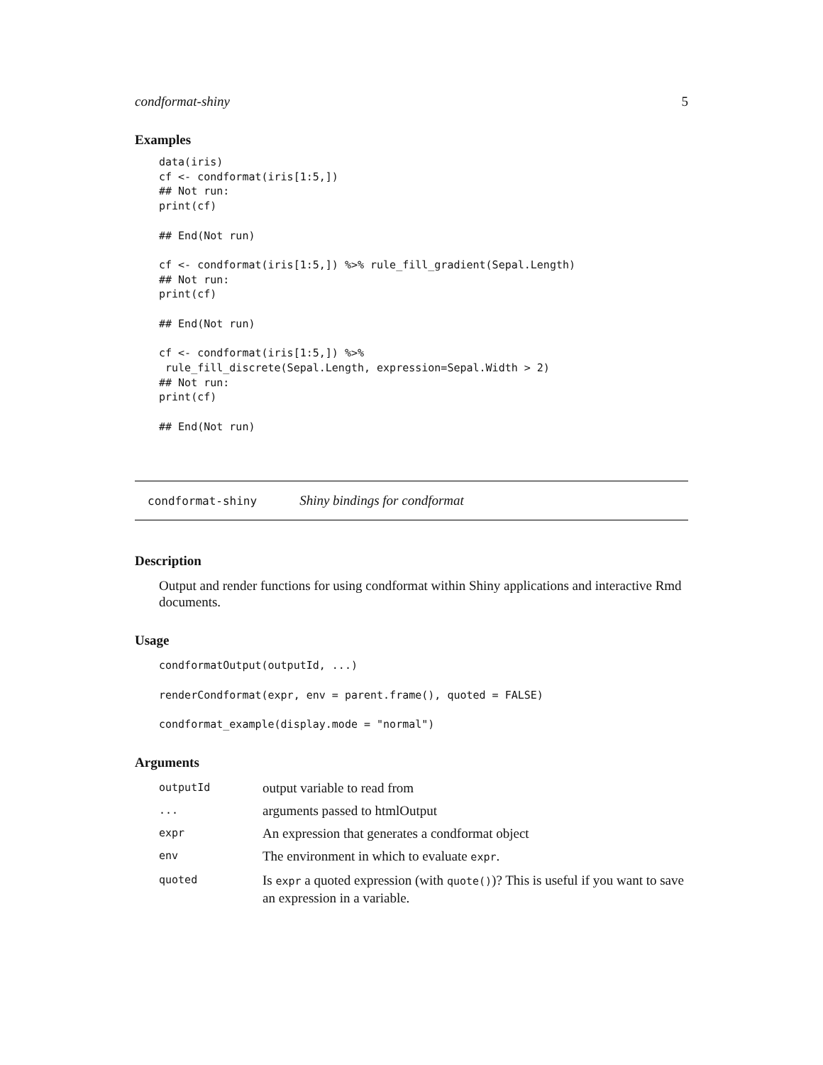condformat-shiny 5
Examples
data(iris)
cf <- condformat(iris[1:5,])
## Not run:
print(cf)

## End(Not run)

cf <- condformat(iris[1:5,]) %>% rule_fill_gradient(Sepal.Length)
## Not run:
print(cf)

## End(Not run)

cf <- condformat(iris[1:5,]) %>%
 rule_fill_discrete(Sepal.Length, expression=Sepal.Width > 2)
## Not run:
print(cf)

## End(Not run)
condformat-shiny Shiny bindings for condformat
Description
Output and render functions for using condformat within Shiny applications and interactive Rmd documents.
Usage
condformatOutput(outputId, ...)

renderCondformat(expr, env = parent.frame(), quoted = FALSE)

condformat_example(display.mode = "normal")
Arguments
| outputId | output variable to read from |
| ... | arguments passed to htmlOutput |
| expr | An expression that generates a condformat object |
| env | The environment in which to evaluate expr . |
| quoted | Is expr a quoted expression (with quote() )? This is useful if you want to save an expression in a variable. |